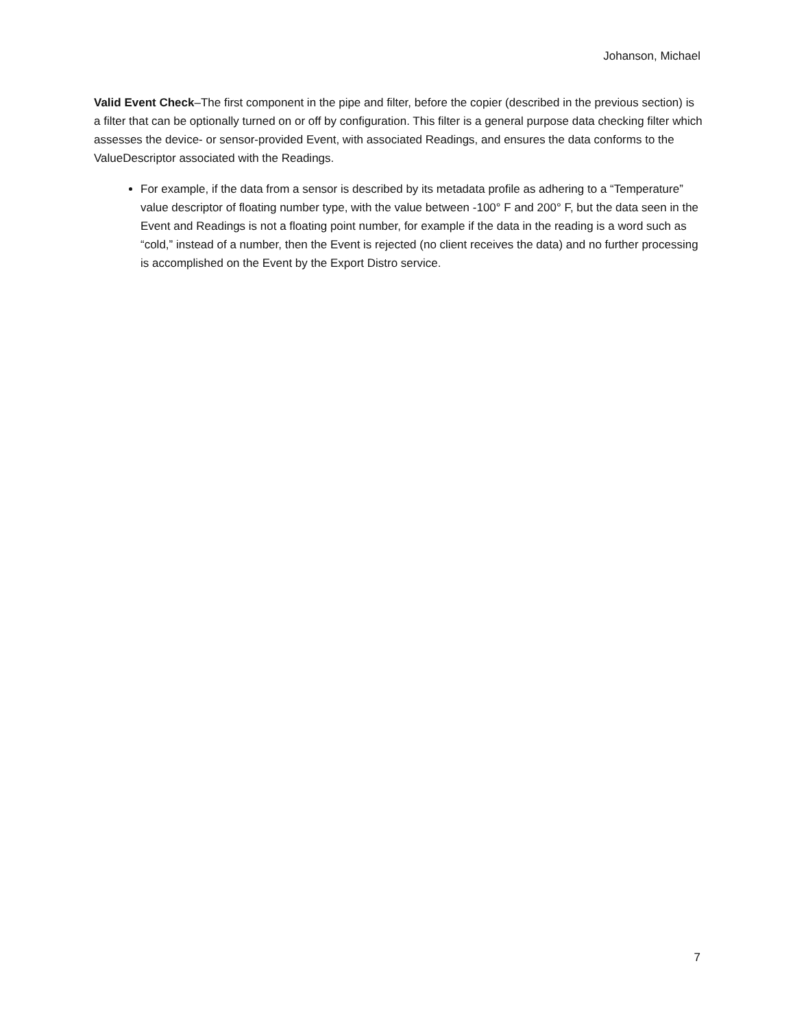Johanson, Michael
Valid Event Check–The first component in the pipe and filter, before the copier (described in the previous section) is a filter that can be optionally turned on or off by configuration. This filter is a general purpose data checking filter which assesses the device- or sensor-provided Event, with associated Readings, and ensures the data conforms to the ValueDescriptor associated with the Readings.
For example, if the data from a sensor is described by its metadata profile as adhering to a “Temperature” value descriptor of floating number type, with the value between -100° F and 200° F, but the data seen in the Event and Readings is not a floating point number, for example if the data in the reading is a word such as “cold,” instead of a number, then the Event is rejected (no client receives the data) and no further processing is accomplished on the Event by the Export Distro service.
7